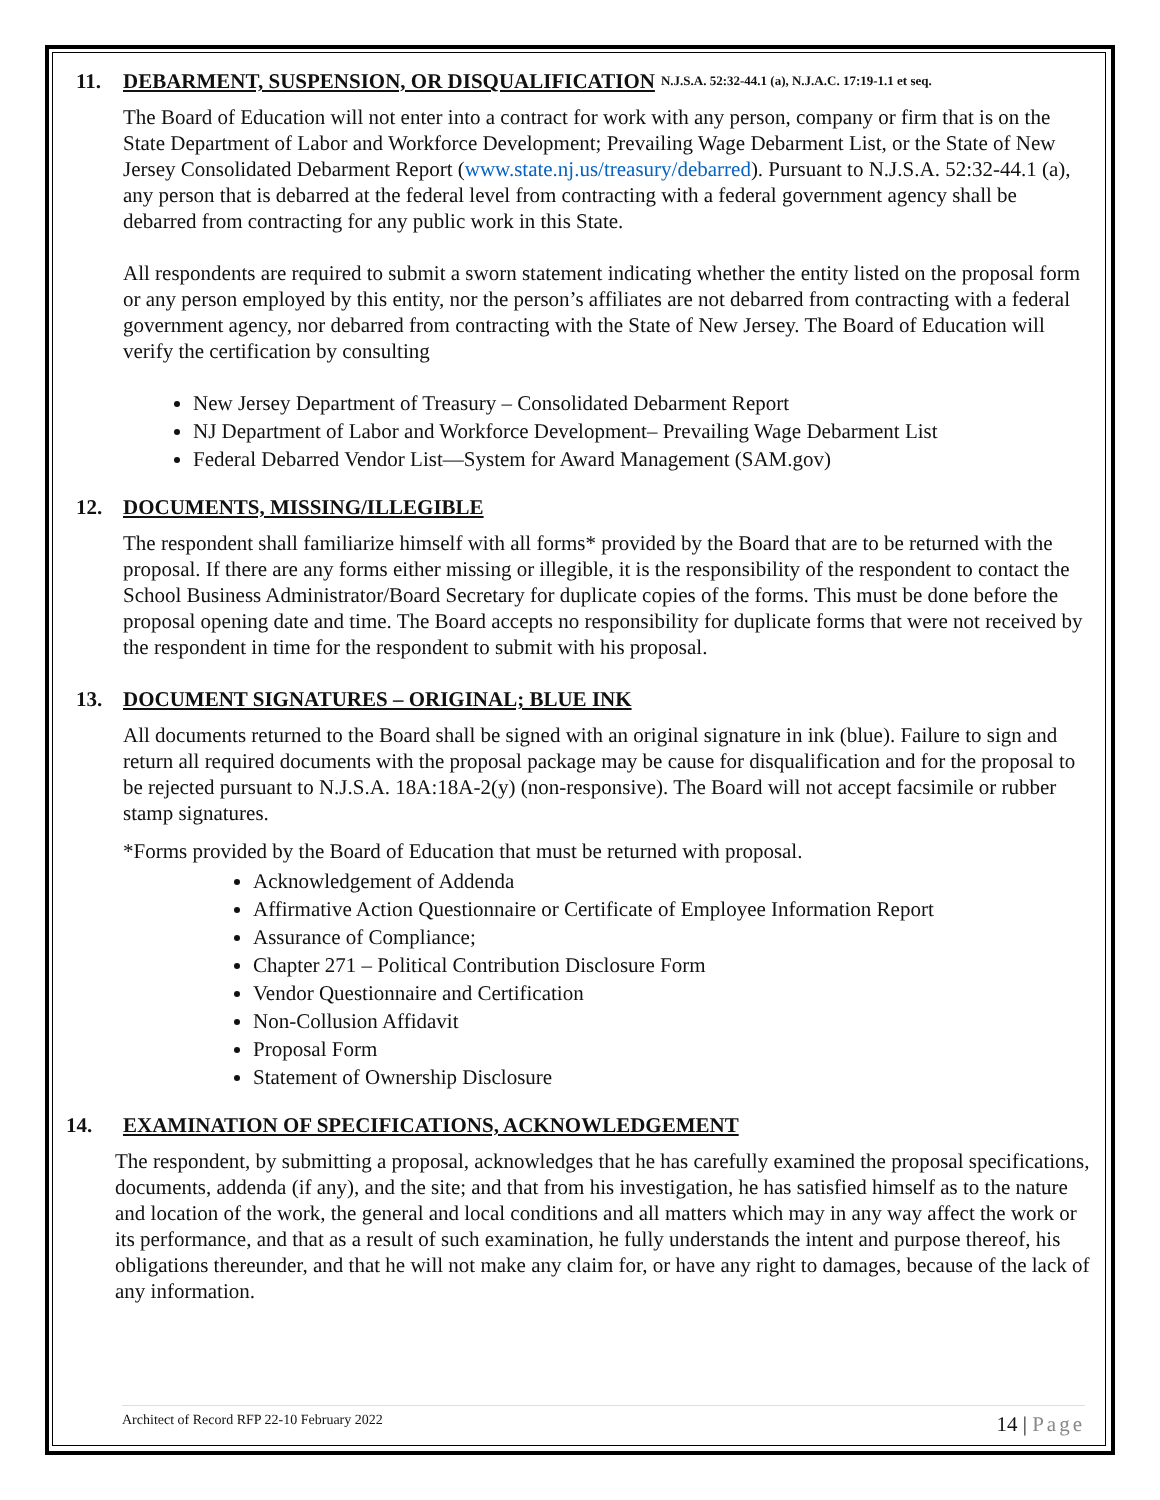11. DEBARMENT, SUSPENSION, OR DISQUALIFICATION N.J.S.A. 52:32-44.1 (a), N.J.A.C. 17:19-1.1 et seq.
The Board of Education will not enter into a contract for work with any person, company or firm that is on the State Department of Labor and Workforce Development; Prevailing Wage Debarment List, or the State of New Jersey Consolidated Debarment Report (www.state.nj.us/treasury/debarred). Pursuant to N.J.S.A. 52:32-44.1 (a), any person that is debarred at the federal level from contracting with a federal government agency shall be debarred from contracting for any public work in this State.
All respondents are required to submit a sworn statement indicating whether the entity listed on the proposal form or any person employed by this entity, nor the person’s affiliates are not debarred from contracting with a federal government agency, nor debarred from contracting with the State of New Jersey. The Board of Education will verify the certification by consulting
New Jersey Department of Treasury – Consolidated Debarment Report
NJ Department of Labor and Workforce Development– Prevailing Wage Debarment List
Federal Debarred Vendor List—System for Award Management (SAM.gov)
12. DOCUMENTS, MISSING/ILLEGIBLE
The respondent shall familiarize himself with all forms* provided by the Board that are to be returned with the proposal. If there are any forms either missing or illegible, it is the responsibility of the respondent to contact the School Business Administrator/Board Secretary for duplicate copies of the forms. This must be done before the proposal opening date and time. The Board accepts no responsibility for duplicate forms that were not received by the respondent in time for the respondent to submit with his proposal.
13. DOCUMENT SIGNATURES – ORIGINAL; BLUE INK
All documents returned to the Board shall be signed with an original signature in ink (blue). Failure to sign and return all required documents with the proposal package may be cause for disqualification and for the proposal to be rejected pursuant to N.J.S.A. 18A:18A-2(y) (non-responsive). The Board will not accept facsimile or rubber stamp signatures.
*Forms provided by the Board of Education that must be returned with proposal.
Acknowledgement of Addenda
Affirmative Action Questionnaire or Certificate of Employee Information Report
Assurance of Compliance;
Chapter 271 – Political Contribution Disclosure Form
Vendor Questionnaire and Certification
Non-Collusion Affidavit
Proposal Form
Statement of Ownership Disclosure
14. EXAMINATION OF SPECIFICATIONS, ACKNOWLEDGEMENT
The respondent, by submitting a proposal, acknowledges that he has carefully examined the proposal specifications, documents, addenda (if any), and the site; and that from his investigation, he has satisfied himself as to the nature and location of the work, the general and local conditions and all matters which may in any way affect the work or its performance, and that as a result of such examination, he fully understands the intent and purpose thereof, his obligations thereunder, and that he will not make any claim for, or have any right to damages, because of the lack of any information.
Architect of Record RFP 22-10 February 2022 14 | Page